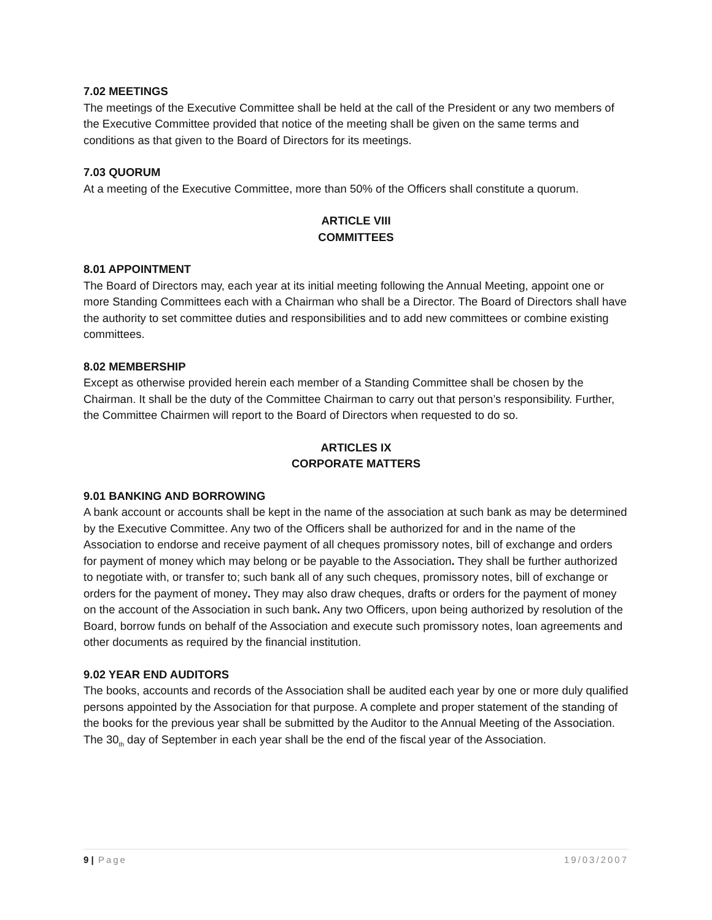7.02 MEETINGS
The meetings of the Executive Committee shall be held at the call of the President or any two members of the Executive Committee provided that notice of the meeting shall be given on the same terms and conditions as that given to the Board of Directors for its meetings.
7.03 QUORUM
At a meeting of the Executive Committee, more than 50% of the Officers shall constitute a quorum.
ARTICLE VIII
COMMITTEES
8.01 APPOINTMENT
The Board of Directors may, each year at its initial meeting following the Annual Meeting, appoint one or more Standing Committees each with a Chairman who shall be a Director. The Board of Directors shall have the authority to set committee duties and responsibilities and to add new committees or combine existing committees.
8.02 MEMBERSHIP
Except as otherwise provided herein each member of a Standing Committee shall be chosen by the Chairman. It shall be the duty of the Committee Chairman to carry out that person’s responsibility. Further, the Committee Chairmen will report to the Board of Directors when requested to do so.
ARTICLES IX
CORPORATE MATTERS
9.01 BANKING AND BORROWING
A bank account or accounts shall be kept in the name of the association at such bank as may be determined by the Executive Committee. Any two of the Officers shall be authorized for and in the name of the Association to endorse and receive payment of all cheques promissory notes, bill of exchange and orders for payment of money which may belong or be payable to the Association. They shall be further authorized to negotiate with, or transfer to; such bank all of any such cheques, promissory notes, bill of exchange or orders for the payment of money. They may also draw cheques, drafts or orders for the payment of money on the account of the Association in such bank. Any two Officers, upon being authorized by resolution of the Board, borrow funds on behalf of the Association and execute such promissory notes, loan agreements and other documents as required by the financial institution.
9.02 YEAR END AUDITORS
The books, accounts and records of the Association shall be audited each year by one or more duly qualified persons appointed by the Association for that purpose. A complete and proper statement of the standing of the books for the previous year shall be submitted by the Auditor to the Annual Meeting of the Association. The 30<sub>th</sub> day of September in each year shall be the end of the fiscal year of the Association.
9 | Page 19/03/2007